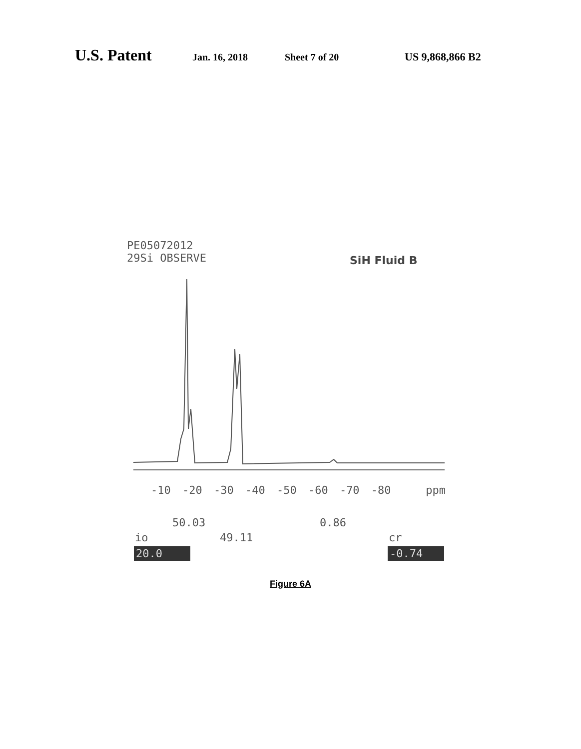U.S. Patent Jan. 16, 2018 Sheet 7 of 20 US 9,868,866 B2
PE05072012
29Si OBSERVE
SiH Fluid B
-10 -20 -30 -40 -50 -60 -70 -80 ppm
50.03 0.86
io 49.11 cr
20.0 -0.74
Figure 6A